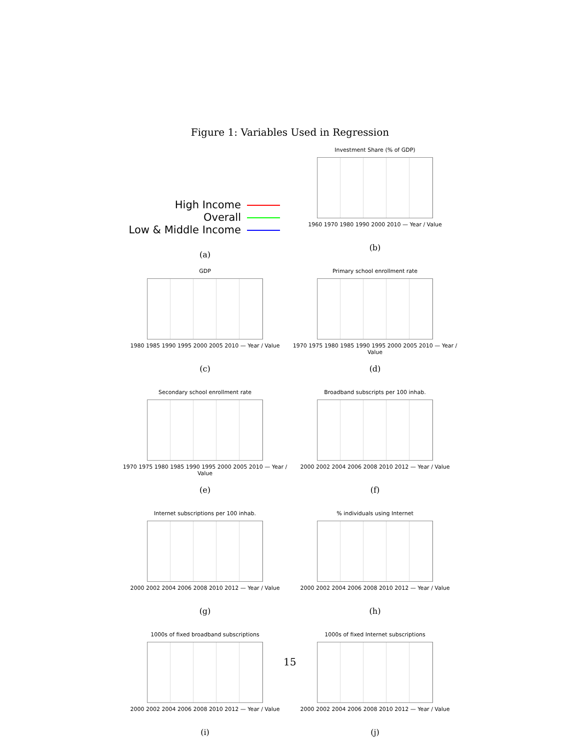Figure 1: Variables Used in Regression
High Income
Overall
Low & Middle Income
(a)
Investment Share (% of GDP)
1960 1970 1980 1990 2000 2010 — Year / Value
(b)
GDP
1980 1985 1990 1995 2000 2005 2010 — Year / Value
(c)
Primary school enrollment rate
1970 1975 1980 1985 1990 1995 2000 2005 2010 — Year / Value
(d)
Secondary school enrollment rate
1970 1975 1980 1985 1990 1995 2000 2005 2010 — Year / Value
(e)
Broadband subscripts per 100 inhab.
2000 2002 2004 2006 2008 2010 2012 — Year / Value
(f)
Internet subscriptions per 100 inhab.
2000 2002 2004 2006 2008 2010 2012 — Year / Value
(g)
% individuals using Internet
2000 2002 2004 2006 2008 2010 2012 — Year / Value
(h)
1000s of fixed broadband subscriptions
2000 2002 2004 2006 2008 2010 2012 — Year / Value
(i)
1000s of fixed Internet subscriptions
2000 2002 2004 2006 2008 2010 2012 — Year / Value
(j)
15